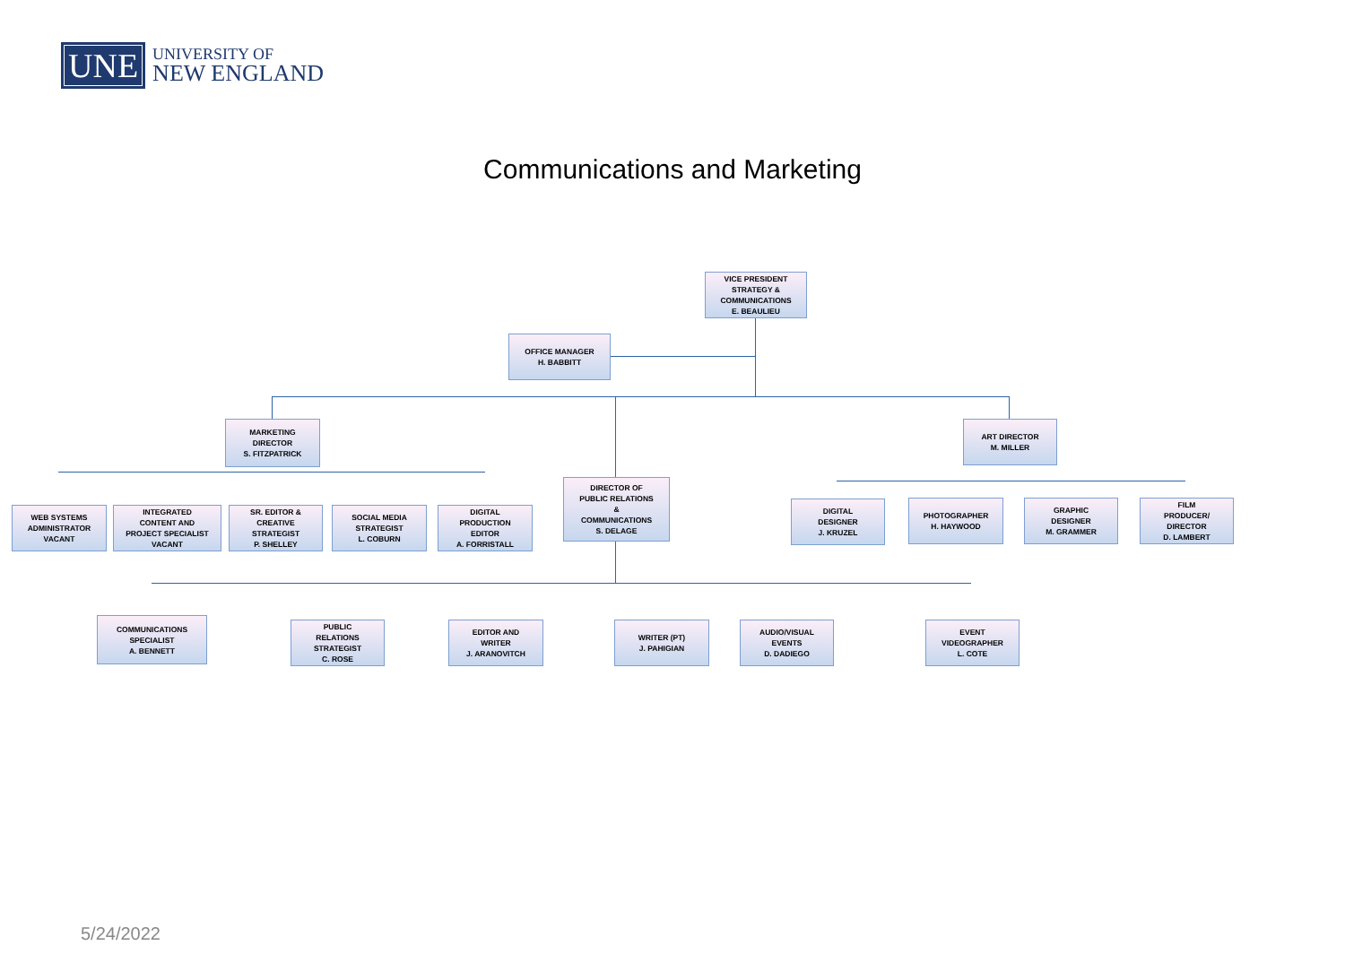UNE
UNIVERSITY OF
NEW ENGLAND
Communications and Marketing
VICE PRESIDENT
STRATEGY &
COMMUNICATIONS
E. BEAULIEU
OFFICE MANAGER
H. BABBITT
MARKETING
DIRECTOR
S. FITZPATRICK
DIRECTOR OF
PUBLIC RELATIONS
&
COMMUNICATIONS
S. DELAGE
ART DIRECTOR
M. MILLER
WEB SYSTEMS
ADMINISTRATOR
VACANT
INTEGRATED
CONTENT AND
PROJECT SPECIALIST
VACANT
SR. EDITOR &
CREATIVE
STRATEGIST
P. SHELLEY
SOCIAL MEDIA
STRATEGIST
L. COBURN
DIGITAL
PRODUCTION
EDITOR
A. FORRISTALL
DIGITAL
DESIGNER
J. KRUZEL
PHOTOGRAPHER
H. HAYWOOD
GRAPHIC
DESIGNER
M. GRAMMER
FILM
PRODUCER/
DIRECTOR
D. LAMBERT
COMMUNICATIONS
SPECIALIST
A. BENNETT
PUBLIC
RELATIONS
STRATEGIST
C. ROSE
EDITOR AND
WRITER
J. ARANOVITCH
WRITER (PT)
J. PAHIGIAN
AUDIO/VISUAL
EVENTS
D. DADIEGO
EVENT
VIDEOGRAPHER
L. COTE
5/24/2022